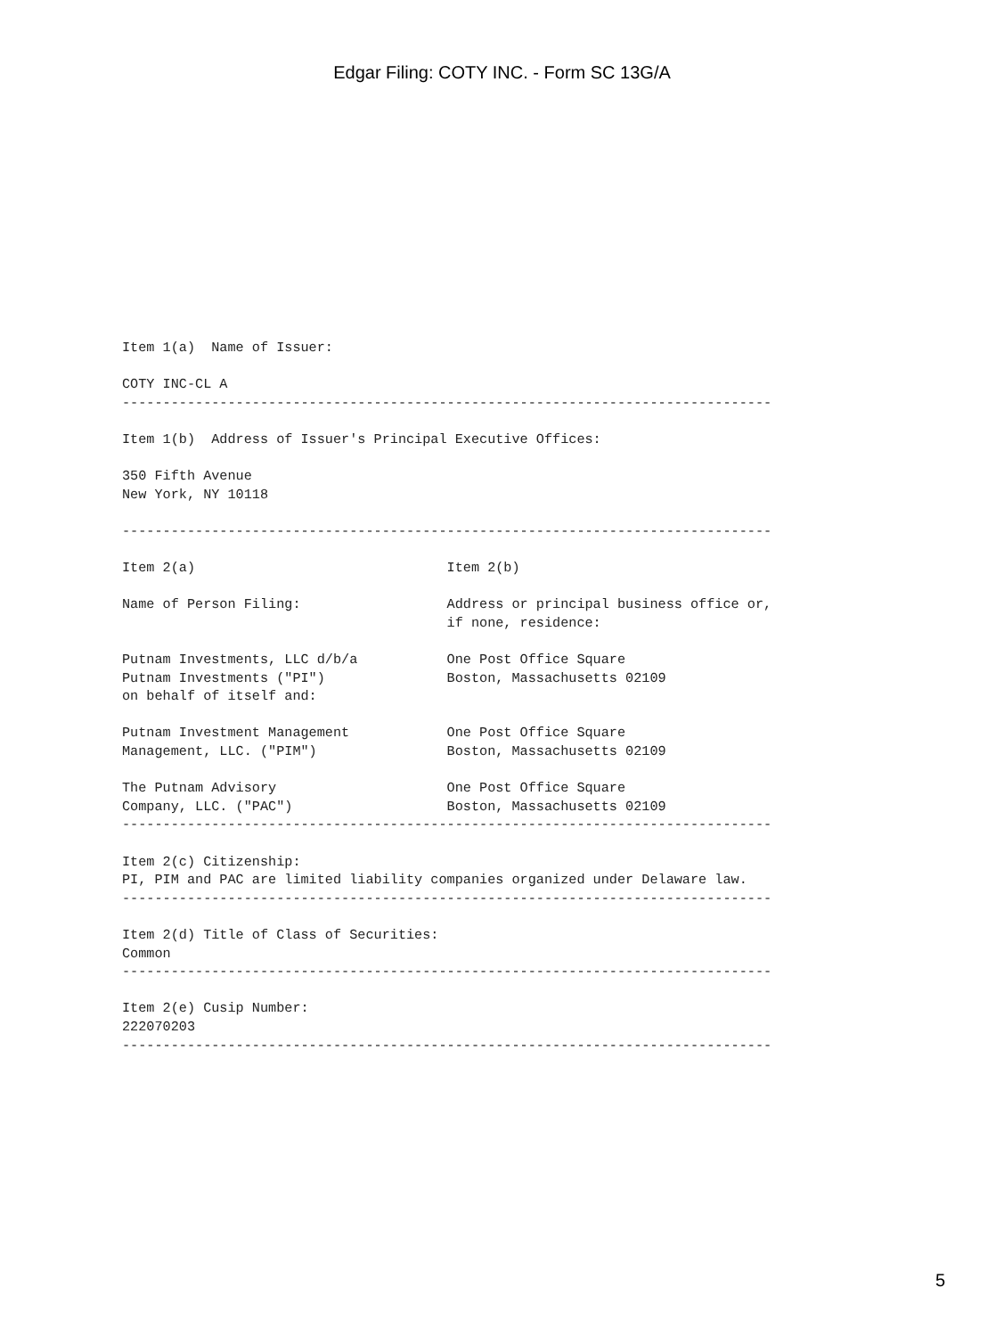Edgar Filing: COTY INC. - Form SC 13G/A
Item 1(a)  Name of Issuer:

COTY INC-CL A
--------------------------------------------------------------------------------

Item 1(b)  Address of Issuer's Principal Executive Offices:

350 Fifth Avenue
New York, NY 10118

--------------------------------------------------------------------------------

Item 2(a)                               Item 2(b)

Name of Person Filing:                  Address or principal business office or,
                                        if none, residence:

Putnam Investments, LLC d/b/a           One Post Office Square
Putnam Investments ("PI")               Boston, Massachusetts 02109
on behalf of itself and:

Putnam Investment Management            One Post Office Square
Management, LLC. ("PIM")                Boston, Massachusetts 02109

The Putnam Advisory                     One Post Office Square
Company, LLC. ("PAC")                   Boston, Massachusetts 02109
--------------------------------------------------------------------------------

Item 2(c) Citizenship:
PI, PIM and PAC are limited liability companies organized under Delaware law.
--------------------------------------------------------------------------------

Item 2(d) Title of Class of Securities:
Common
--------------------------------------------------------------------------------

Item 2(e) Cusip Number:
222070203
--------------------------------------------------------------------------------
5